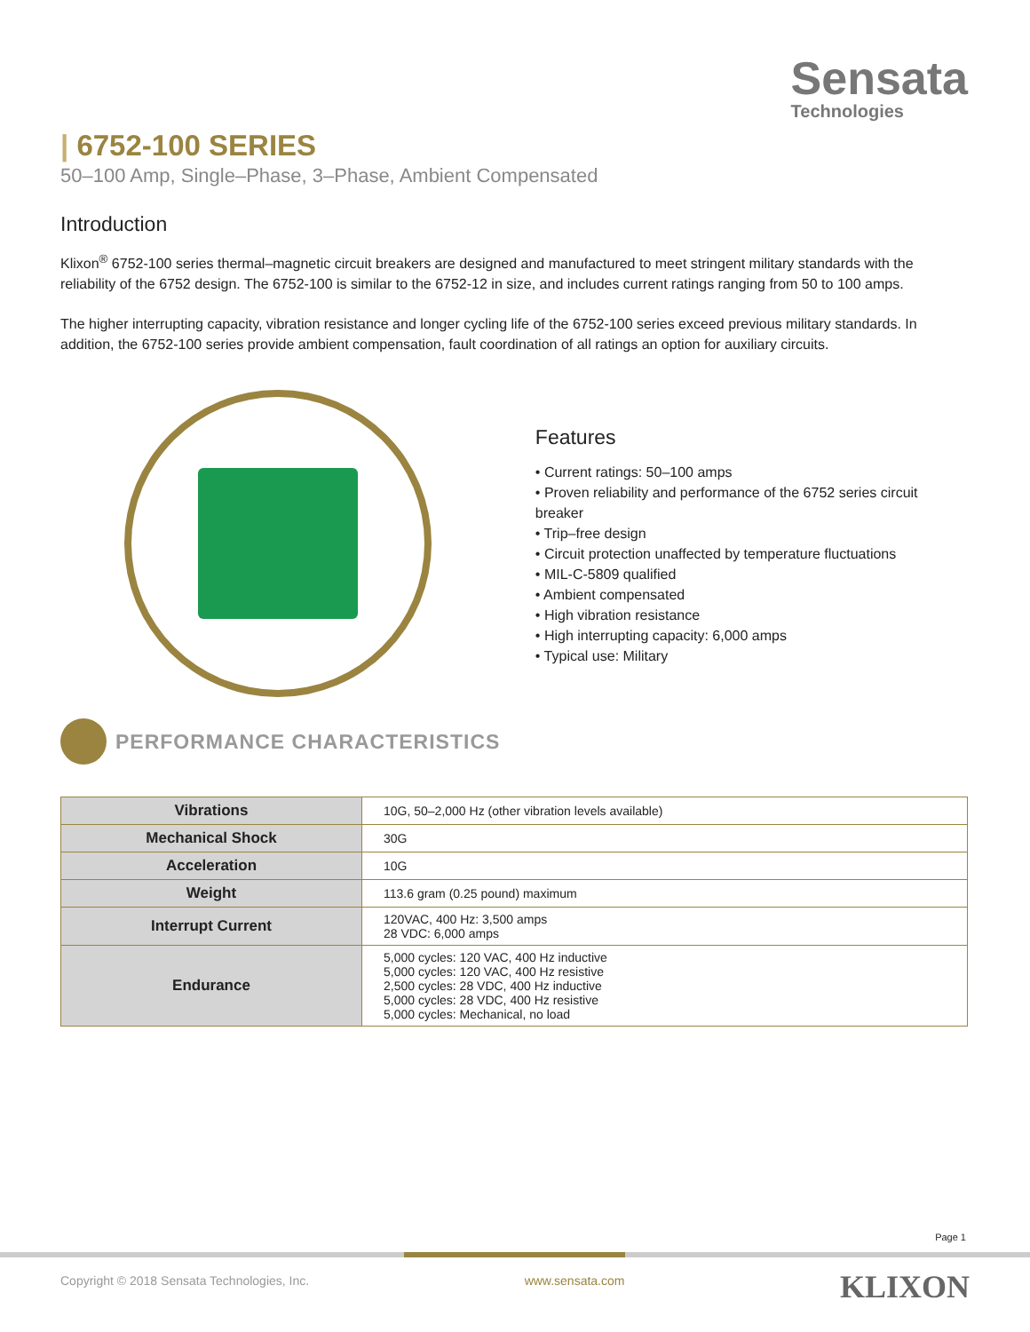Sensata
Technologies
| 6752-100 SERIES
50–100 Amp, Single–Phase, 3–Phase, Ambient Compensated
Introduction
Klixon<sup>®</sup> 6752-100 series thermal–magnetic circuit breakers are designed and manufactured to meet stringent military standards with the reliability of the 6752 design. The 6752-100 is similar to the 6752-12 in size, and includes current ratings ranging from 50 to 100 amps.
The higher interrupting capacity, vibration resistance and longer cycling life of the 6752-100 series exceed previous military standards. In addition, the 6752-100 series provide ambient compensation, fault coordination of all ratings an option for auxiliary circuits.
Features
• Current ratings: 50–100 amps
• Proven reliability and performance of the 6752 series circuit breaker
• Trip–free design
• Circuit protection unaffected by temperature fluctuations
• MIL-C-5809 qualified
• Ambient compensated
• High vibration resistance
• High interrupting capacity: 6,000 amps
• Typical use: Military
PERFORMANCE CHARACTERISTICS
| Vibrations | 10G, 50–2,000 Hz (other vibration levels available) |
| Mechanical Shock | 30G |
| Acceleration | 10G |
| Weight | 113.6 gram (0.25 pound) maximum |
| Interrupt Current | 120VAC, 400 Hz: 3,500 amps 28 VDC: 6,000 amps |
| Endurance | 5,000 cycles: 120 VAC, 400 Hz inductive 5,000 cycles: 120 VAC, 400 Hz resistive 2,500 cycles: 28 VDC, 400 Hz inductive 5,000 cycles: 28 VDC, 400 Hz resistive 5,000 cycles: Mechanical, no load |
Page 1
Copyright © 2018 Sensata Technologies, Inc. www.sensata.com KLIXON